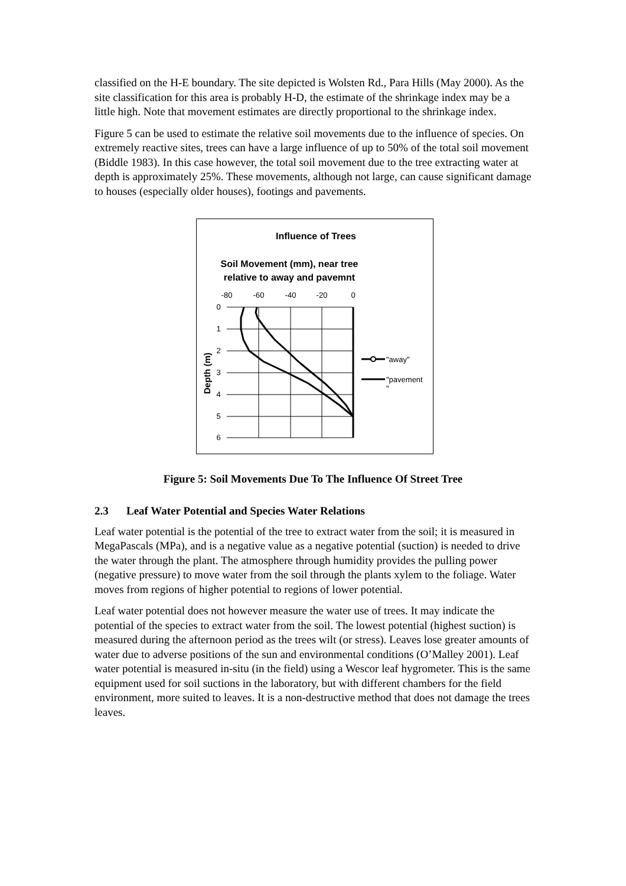classified on the H-E boundary. The site depicted is Wolsten Rd., Para Hills (May 2000). As the site classification for this area is probably H-D, the estimate of the shrinkage index may be a little high. Note that movement estimates are directly proportional to the shrinkage index.
Figure 5 can be used to estimate the relative soil movements due to the influence of species. On extremely reactive sites, trees can have a large influence of up to 50% of the total soil movement (Biddle 1983). In this case however, the total soil movement due to the tree extracting water at depth is approximately 25%. These movements, although not large, can cause significant damage to houses (especially older houses), footings and pavements.
Influence of Trees
Soil Movement (mm), near tree
relative to away and pavemnt
-80
-60
-40
-20
0
0
1
2
3
4
5
6
Depth (m)
"away"
"pavement
"
Figure 5: Soil Movements Due To The Influence Of Street Tree
2.3 Leaf Water Potential and Species Water Relations
Leaf water potential is the potential of the tree to extract water from the soil; it is measured in MegaPascals (MPa), and is a negative value as a negative potential (suction) is needed to drive the water through the plant. The atmosphere through humidity provides the pulling power (negative pressure) to move water from the soil through the plants xylem to the foliage. Water moves from regions of higher potential to regions of lower potential.
Leaf water potential does not however measure the water use of trees. It may indicate the potential of the species to extract water from the soil. The lowest potential (highest suction) is measured during the afternoon period as the trees wilt (or stress). Leaves lose greater amounts of water due to adverse positions of the sun and environmental conditions (O’Malley 2001). Leaf water potential is measured in-situ (in the field) using a Wescor leaf hygrometer. This is the same equipment used for soil suctions in the laboratory, but with different chambers for the field environment, more suited to leaves. It is a non-destructive method that does not damage the trees leaves.